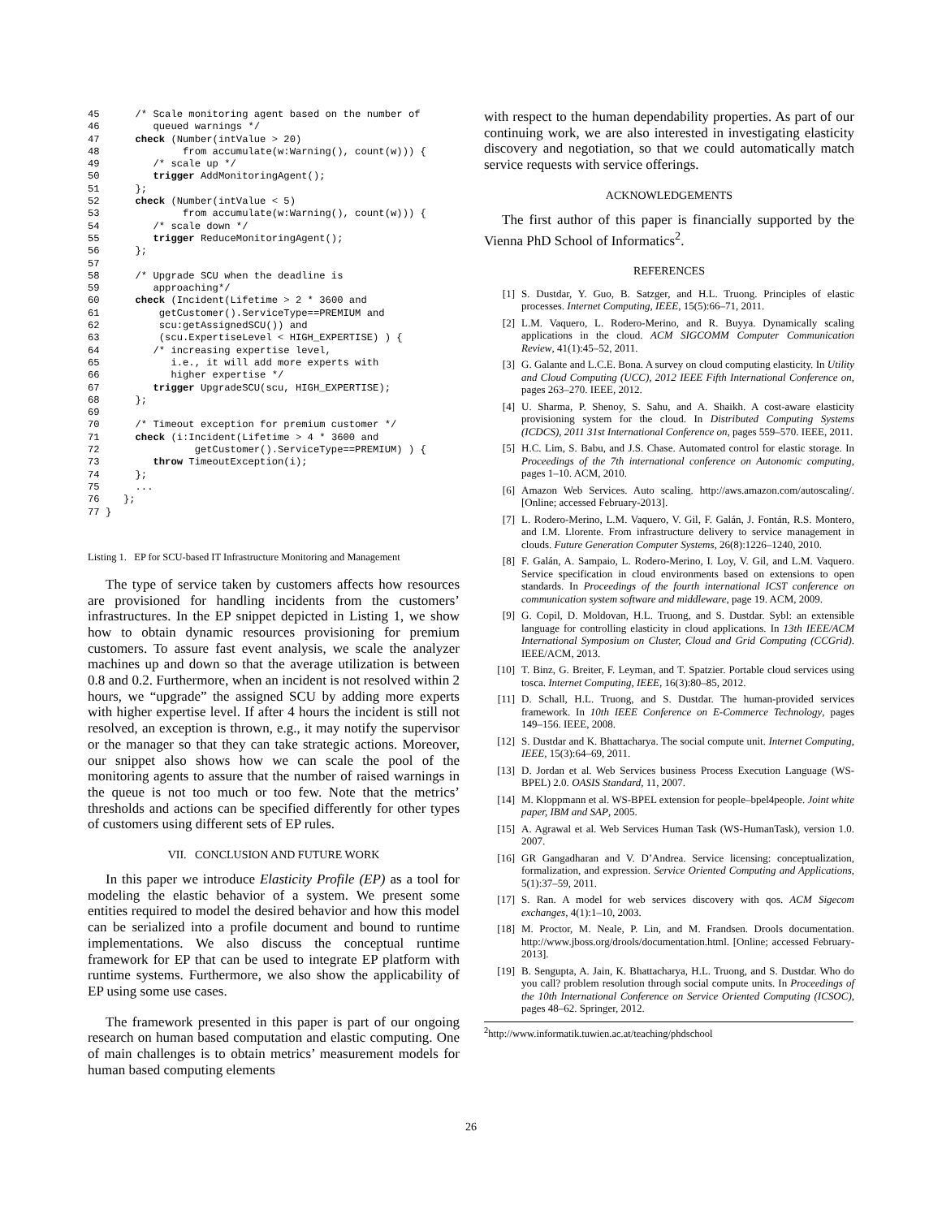45      /* Scale monitoring agent based on the number of
46         queued warnings */
47      check (Number(intValue > 20)
48              from accumulate(w:Warning(), count(w))) {
49         /* scale up */
50         trigger AddMonitoringAgent();
51      };
52      check (Number(intValue < 5)
53              from accumulate(w:Warning(), count(w))) {
54         /* scale down */
55         trigger ReduceMonitoringAgent();
56      };
57
58      /* Upgrade SCU when the deadline is
59         approaching*/
60      check (Incident(Lifetime > 2 * 3600 and
61          getCustomer().ServiceType==PREMIUM and
62          scu:getAssignedSCU()) and
63          (scu.ExpertiseLevel < HIGH_EXPERTISE) ) {
64         /* increasing expertise level,
65            i.e., it will add more experts with
66            higher expertise */
67         trigger UpgradeSCU(scu, HIGH_EXPERTISE);
68      };
69
70      /* Timeout exception for premium customer */
71      check (i:Incident(Lifetime > 4 * 3600 and
72                getCustomer().ServiceType==PREMIUM) ) {
73         throw TimeoutException(i);
74      };
75      ...
76    };
77 }
Listing 1. EP for SCU-based IT Infrastructure Monitoring and Management
The type of service taken by customers affects how resources are provisioned for handling incidents from the customers’ infrastructures. In the EP snippet depicted in Listing 1, we show how to obtain dynamic resources provisioning for premium customers. To assure fast event analysis, we scale the analyzer machines up and down so that the average utilization is between 0.8 and 0.2. Furthermore, when an incident is not resolved within 2 hours, we “upgrade” the assigned SCU by adding more experts with higher expertise level. If after 4 hours the incident is still not resolved, an exception is thrown, e.g., it may notify the supervisor or the manager so that they can take strategic actions. Moreover, our snippet also shows how we can scale the pool of the monitoring agents to assure that the number of raised warnings in the queue is not too much or too few. Note that the metrics’ thresholds and actions can be specified differently for other types of customers using different sets of EP rules.
VII. CONCLUSION AND FUTURE WORK
In this paper we introduce Elasticity Profile (EP) as a tool for modeling the elastic behavior of a system. We present some entities required to model the desired behavior and how this model can be serialized into a profile document and bound to runtime implementations. We also discuss the conceptual runtime framework for EP that can be used to integrate EP platform with runtime systems. Furthermore, we also show the applicability of EP using some use cases.
The framework presented in this paper is part of our ongoing research on human based computation and elastic computing. One of main challenges is to obtain metrics’ measurement models for human based computing elements
with respect to the human dependability properties. As part of our continuing work, we are also interested in investigating elasticity discovery and negotiation, so that we could automatically match service requests with service offerings.
ACKNOWLEDGEMENTS
The first author of this paper is financially supported by the Vienna PhD School of Informatics<sup>2</sup>.
REFERENCES
[1] S. Dustdar, Y. Guo, B. Satzger, and H.L. Truong. Principles of elastic processes. Internet Computing, IEEE, 15(5):66–71, 2011.
[2] L.M. Vaquero, L. Rodero-Merino, and R. Buyya. Dynamically scaling applications in the cloud. ACM SIGCOMM Computer Communication Review, 41(1):45–52, 2011.
[3] G. Galante and L.C.E. Bona. A survey on cloud computing elasticity. In Utility and Cloud Computing (UCC), 2012 IEEE Fifth International Conference on, pages 263–270. IEEE, 2012.
[4] U. Sharma, P. Shenoy, S. Sahu, and A. Shaikh. A cost-aware elasticity provisioning system for the cloud. In Distributed Computing Systems (ICDCS), 2011 31st International Conference on, pages 559–570. IEEE, 2011.
[5] H.C. Lim, S. Babu, and J.S. Chase. Automated control for elastic storage. In Proceedings of the 7th international conference on Autonomic computing, pages 1–10. ACM, 2010.
[6] Amazon Web Services. Auto scaling. http://aws.amazon.com/autoscaling/. [Online; accessed February-2013].
[7] L. Rodero-Merino, L.M. Vaquero, V. Gil, F. Galán, J. Fontán, R.S. Montero, and I.M. Llorente. From infrastructure delivery to service management in clouds. Future Generation Computer Systems, 26(8):1226–1240, 2010.
[8] F. Galán, A. Sampaio, L. Rodero-Merino, I. Loy, V. Gil, and L.M. Vaquero. Service specification in cloud environments based on extensions to open standards. In Proceedings of the fourth international ICST conference on communication system software and middleware, page 19. ACM, 2009.
[9] G. Copil, D. Moldovan, H.L. Truong, and S. Dustdar. Sybl: an extensible language for controlling elasticity in cloud applications. In 13th IEEE/ACM International Symposium on Cluster, Cloud and Grid Computing (CCGrid). IEEE/ACM, 2013.
[10] T. Binz, G. Breiter, F. Leyman, and T. Spatzier. Portable cloud services using tosca. Internet Computing, IEEE, 16(3):80–85, 2012.
[11] D. Schall, H.L. Truong, and S. Dustdar. The human-provided services framework. In 10th IEEE Conference on E-Commerce Technology, pages 149–156. IEEE, 2008.
[12] S. Dustdar and K. Bhattacharya. The social compute unit. Internet Computing, IEEE, 15(3):64–69, 2011.
[13] D. Jordan et al. Web Services business Process Execution Language (WS-BPEL) 2.0. OASIS Standard, 11, 2007.
[14] M. Kloppmann et al. WS-BPEL extension for people–bpel4people. Joint white paper, IBM and SAP, 2005.
[15] A. Agrawal et al. Web Services Human Task (WS-HumanTask), version 1.0. 2007.
[16] GR Gangadharan and V. D’Andrea. Service licensing: conceptualization, formalization, and expression. Service Oriented Computing and Applications, 5(1):37–59, 2011.
[17] S. Ran. A model for web services discovery with qos. ACM Sigecom exchanges, 4(1):1–10, 2003.
[18] M. Proctor, M. Neale, P. Lin, and M. Frandsen. Drools documentation. http://www.jboss.org/drools/documentation.html. [Online; accessed February-2013].
[19] B. Sengupta, A. Jain, K. Bhattacharya, H.L. Truong, and S. Dustdar. Who do you call? problem resolution through social compute units. In Proceedings of the 10th International Conference on Service Oriented Computing (ICSOC), pages 48–62. Springer, 2012.
<sup>2</sup> http://www.informatik.tuwien.ac.at/teaching/phdschool
26